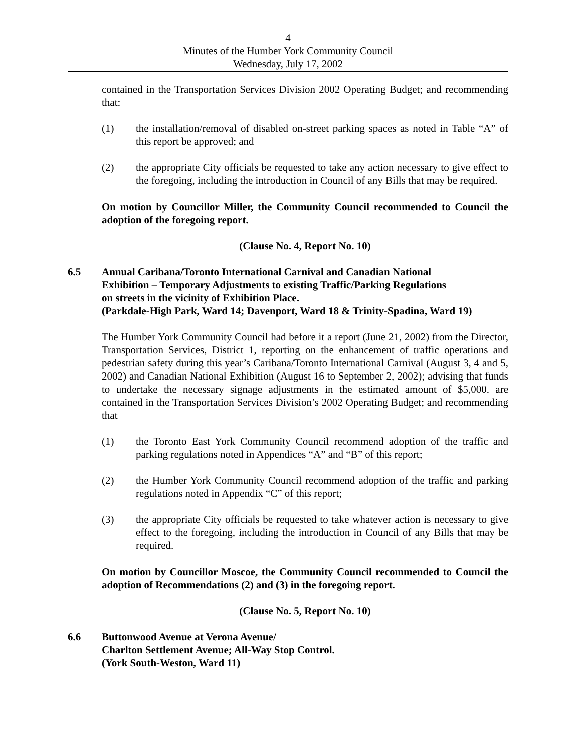4
Minutes of the Humber York Community Council
Wednesday, July 17, 2002
contained in the Transportation Services Division 2002 Operating Budget; and recommending that:
(1) the installation/removal of disabled on-street parking spaces as noted in Table “A” of this report be approved; and
(2) the appropriate City officials be requested to take any action necessary to give effect to the foregoing, including the introduction in Council of any Bills that may be required.
On motion by Councillor Miller, the Community Council recommended to Council the adoption of the foregoing report.
(Clause No. 4, Report No. 10)
6.5 Annual Caribana/Toronto International Carnival and Canadian National
Exhibition – Temporary Adjustments to existing Traffic/Parking Regulations
on streets in the vicinity of Exhibition Place.
(Parkdale-High Park, Ward 14; Davenport, Ward 18 & Trinity-Spadina, Ward 19)
The Humber York Community Council had before it a report (June 21, 2002) from the Director, Transportation Services, District 1, reporting on the enhancement of traffic operations and pedestrian safety during this year’s Caribana/Toronto International Carnival (August 3, 4 and 5, 2002) and Canadian National Exhibition (August 16 to September 2, 2002); advising that funds to undertake the necessary signage adjustments in the estimated amount of $5,000. are contained in the Transportation Services Division’s 2002 Operating Budget; and recommending that
(1) the Toronto East York Community Council recommend adoption of the traffic and parking regulations noted in Appendices “A” and “B” of this report;
(2) the Humber York Community Council recommend adoption of the traffic and parking regulations noted in Appendix “C” of this report;
(3) the appropriate City officials be requested to take whatever action is necessary to give effect to the foregoing, including the introduction in Council of any Bills that may be required.
On motion by Councillor Moscoe, the Community Council recommended to Council the adoption of Recommendations (2) and (3) in the foregoing report.
(Clause No. 5, Report No. 10)
6.6 Buttonwood Avenue at Verona Avenue/
Charlton Settlement Avenue; All-Way Stop Control.
(York South-Weston, Ward 11)